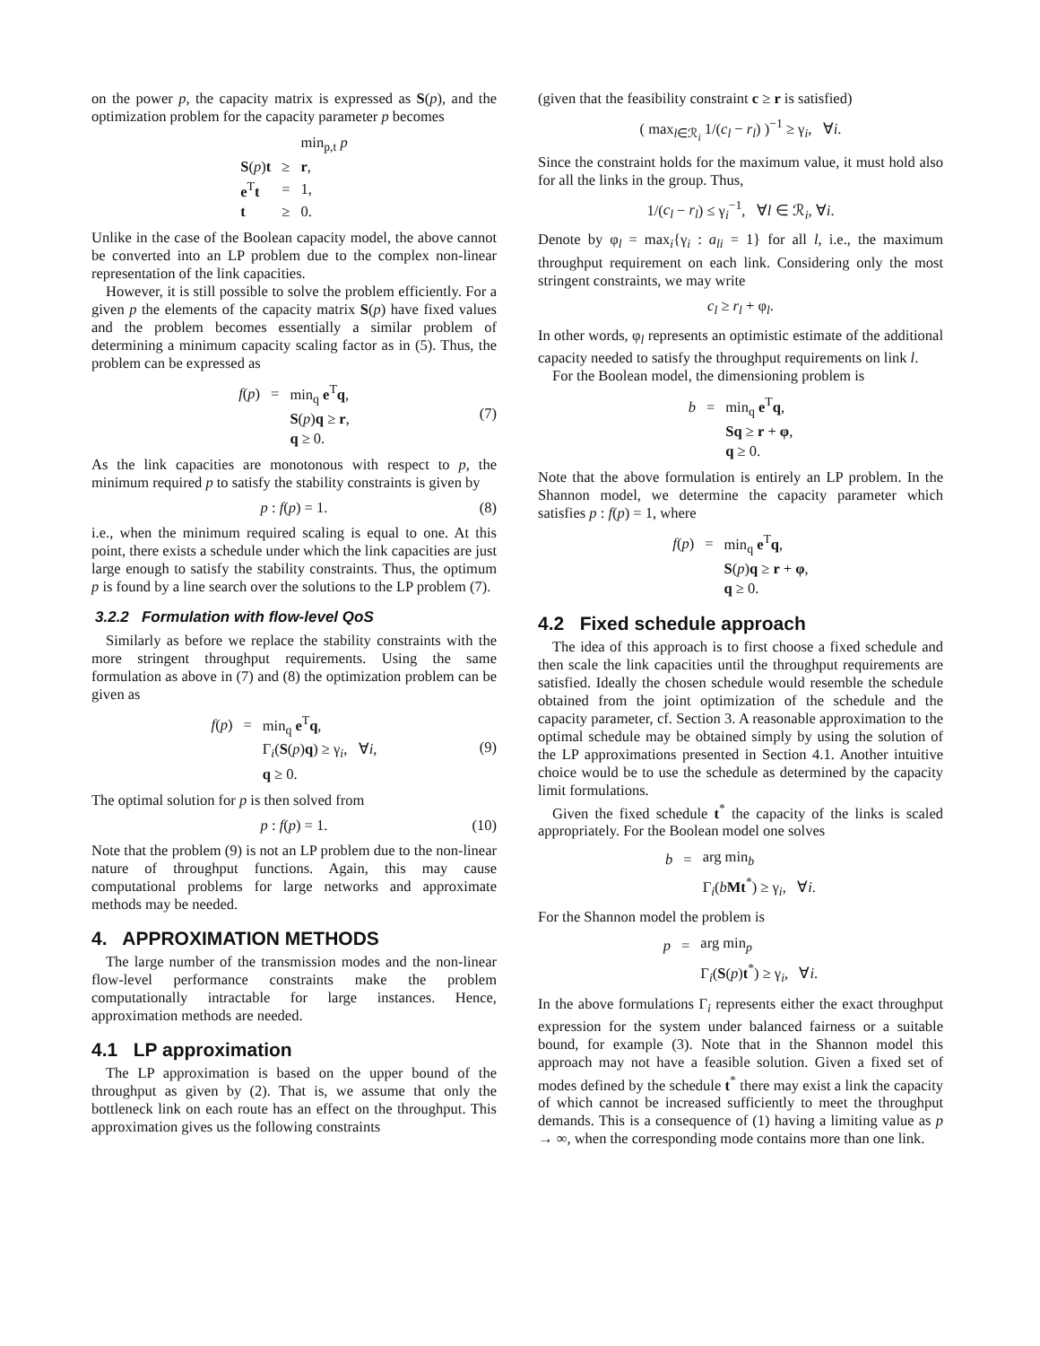on the power p, the capacity matrix is expressed as S(p), and the optimization problem for the capacity parameter p becomes
| | | min<sub>p,t</sub> p |
| S ( p ) t | ≥ | r , |
| e<sup>T</sup> t | = | 1, |
| t | ≥ | 0. |
Unlike in the case of the Boolean capacity model, the above cannot be converted into an LP problem due to the complex non-linear representation of the link capacities.
However, it is still possible to solve the problem efficiently. For a given p the elements of the capacity matrix S(p) have fixed values and the problem becomes essentially a similar problem of determining a minimum capacity scaling factor as in (5). Thus, the problem can be expressed as
| f ( p ) | = | min<sub>q</sub> e<sup>T</sup> q , |
| | | S ( p ) q ≥ r , |
| | | q ≥ 0. |
(7)
As the link capacities are monotonous with respect to p, the minimum required p to satisfy the stability constraints is given by
p : f(p) = 1. (8)
i.e., when the minimum required scaling is equal to one. At this point, there exists a schedule under which the link capacities are just large enough to satisfy the stability constraints. Thus, the optimum p is found by a line search over the solutions to the LP problem (7).
3.2.2 Formulation with flow-level QoS
Similarly as before we replace the stability constraints with the more stringent throughput requirements. Using the same formulation as above in (7) and (8) the optimization problem can be given as
| f ( p ) | = | min<sub>q</sub> e<sup>T</sup> q , |
| | | Γ<sub>i</sub>( S ( p ) q ) ≥ γ<sub>i</sub>, ∀ i , |
| | | q ≥ 0. |
(9)
The optimal solution for p is then solved from
p : f(p) = 1. (10)
Note that the problem (9) is not an LP problem due to the non-linear nature of throughput functions. Again, this may cause computational problems for large networks and approximate methods may be needed.
4. APPROXIMATION METHODS
The large number of the transmission modes and the non-linear flow-level performance constraints make the problem computationally intractable for large instances. Hence, approximation methods are needed.
4.1 LP approximation
The LP approximation is based on the upper bound of the throughput as given by (2). That is, we assume that only the bottleneck link on each route has an effect on the throughput. This approximation gives us the following constraints
(given that the feasibility constraint c ≥ r is satisfied)
( max<sub>l∈ℛ<sub>i</sub></sub> 1/(c<sub>l</sub> − r<sub>l</sub>) )<sup>−1</sup> ≥ γ<sub>i</sub>, ∀i.
Since the constraint holds for the maximum value, it must hold also for all the links in the group. Thus,
1/(c<sub>l</sub> − r<sub>l</sub>) ≤ γ<sub>i</sub><sup>−1</sup>, ∀l ∈ ℛ<sub>i</sub>, ∀i.
Denote by φ<sub>l</sub> = max<sub>i</sub>{γ<sub>i</sub> : a<sub>li</sub> = 1} for all l, i.e., the maximum throughput requirement on each link. Considering only the most stringent constraints, we may write
c<sub>l</sub> ≥ r<sub>l</sub> + φ<sub>l</sub>.
In other words, φ<sub>l</sub> represents an optimistic estimate of the additional capacity needed to satisfy the throughput requirements on link l.
For the Boolean model, the dimensioning problem is
| b | = | min<sub>q</sub> e<sup>T</sup> q , |
| | | Sq ≥ r + φ , |
| | | q ≥ 0. |
Note that the above formulation is entirely an LP problem. In the Shannon model, we determine the capacity parameter which satisfies p : f(p) = 1, where
| f ( p ) | = | min<sub>q</sub> e<sup>T</sup> q , |
| | | S ( p ) q ≥ r + φ , |
| | | q ≥ 0. |
4.2 Fixed schedule approach
The idea of this approach is to first choose a fixed schedule and then scale the link capacities until the throughput requirements are satisfied. Ideally the chosen schedule would resemble the schedule obtained from the joint optimization of the schedule and the capacity parameter, cf. Section 3. A reasonable approximation to the optimal schedule may be obtained simply by using the solution of the LP approximations presented in Section 4.1. Another intuitive choice would be to use the schedule as determined by the capacity limit formulations.
Given the fixed schedule t<sup>*</sup> the capacity of the links is scaled appropriately. For the Boolean model one solves
| b | = | arg min<sub>b</sub> |
| | | Γ<sub>i</sub>( b Mt<sup>*</sup>) ≥ γ<sub>i</sub>, ∀ i . |
For the Shannon model the problem is
| p | = | arg min<sub>p</sub> |
| | | Γ<sub>i</sub>( S ( p ) t<sup>*</sup>) ≥ γ<sub>i</sub>, ∀ i . |
In the above formulations Γ<sub>i</sub> represents either the exact throughput expression for the system under balanced fairness or a suitable bound, for example (3). Note that in the Shannon model this approach may not have a feasible solution. Given a fixed set of modes defined by the schedule t<sup>*</sup> there may exist a link the capacity of which cannot be increased sufficiently to meet the throughput demands. This is a consequence of (1) having a limiting value as p → ∞, when the corresponding mode contains more than one link.